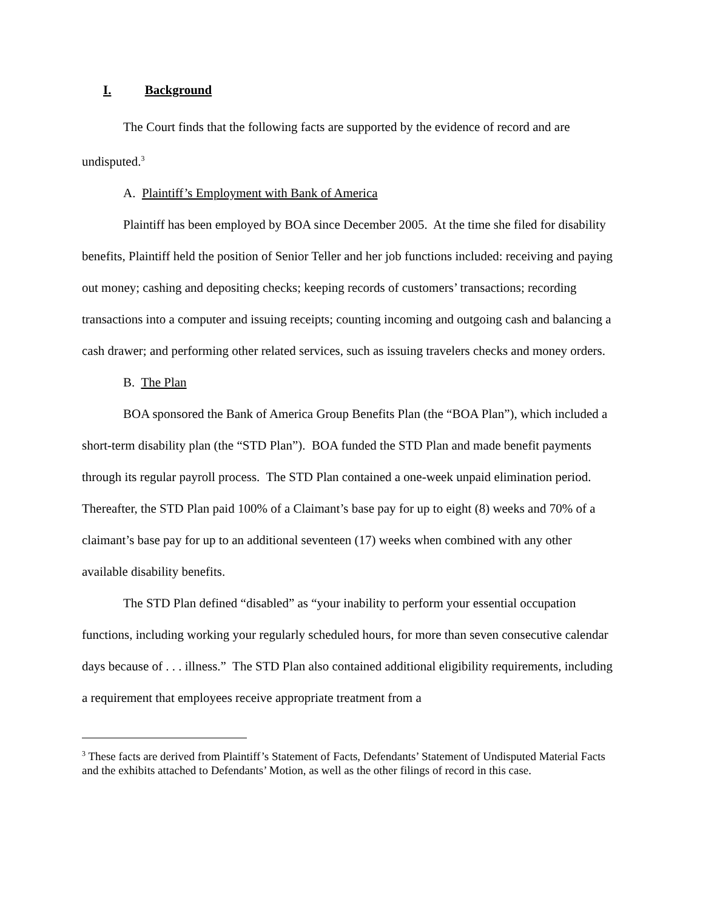I. Background
The Court finds that the following facts are supported by the evidence of record and are undisputed.<sup>3</sup>
A. Plaintiff’s Employment with Bank of America
Plaintiff has been employed by BOA since December 2005. At the time she filed for disability benefits, Plaintiff held the position of Senior Teller and her job functions included: receiving and paying out money; cashing and depositing checks; keeping records of customers’ transactions; recording transactions into a computer and issuing receipts; counting incoming and outgoing cash and balancing a cash drawer; and performing other related services, such as issuing travelers checks and money orders.
B. The Plan
BOA sponsored the Bank of America Group Benefits Plan (the “BOA Plan”), which included a short-term disability plan (the “STD Plan”). BOA funded the STD Plan and made benefit payments through its regular payroll process. The STD Plan contained a one-week unpaid elimination period. Thereafter, the STD Plan paid 100% of a Claimant’s base pay for up to eight (8) weeks and 70% of a claimant’s base pay for up to an additional seventeen (17) weeks when combined with any other available disability benefits.
The STD Plan defined “disabled” as “your inability to perform your essential occupation functions, including working your regularly scheduled hours, for more than seven consecutive calendar days because of . . . illness.” The STD Plan also contained additional eligibility requirements, including a requirement that employees receive appropriate treatment from a
<sup>3</sup> These facts are derived from Plaintiff’s Statement of Facts, Defendants’ Statement of Undisputed Material Facts and the exhibits attached to Defendants’ Motion, as well as the other filings of record in this case.